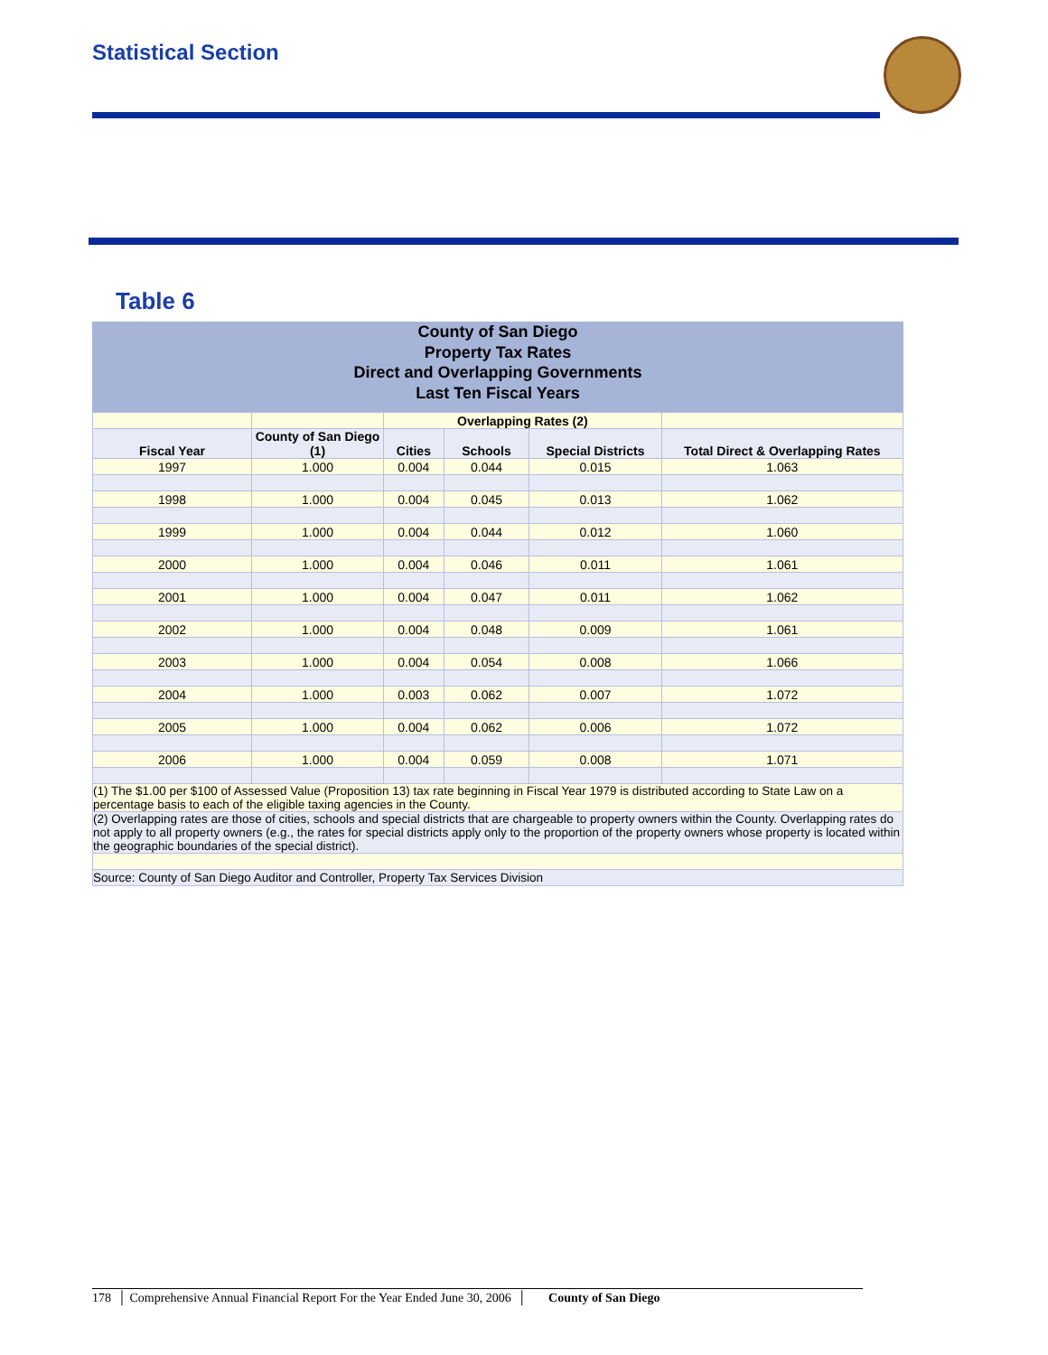Statistical Section
Table 6
County of San Diego
Property Tax Rates
Direct and Overlapping Governments
Last Ten Fiscal Years
| | | Overlapping Rates (2) | | | |
| Fiscal Year | County of San Diego (1) | Cities | Schools | Special Districts | Total Direct & Overlapping Rates |
| 1997 | 1.000 | 0.004 | 0.044 | 0.015 | 1.063 |
| 1998 | 1.000 | 0.004 | 0.045 | 0.013 | 1.062 |
| 1999 | 1.000 | 0.004 | 0.044 | 0.012 | 1.060 |
| 2000 | 1.000 | 0.004 | 0.046 | 0.011 | 1.061 |
| 2001 | 1.000 | 0.004 | 0.047 | 0.011 | 1.062 |
| 2002 | 1.000 | 0.004 | 0.048 | 0.009 | 1.061 |
| 2003 | 1.000 | 0.004 | 0.054 | 0.008 | 1.066 |
| 2004 | 1.000 | 0.003 | 0.062 | 0.007 | 1.072 |
| 2005 | 1.000 | 0.004 | 0.062 | 0.006 | 1.072 |
| 2006 | 1.000 | 0.004 | 0.059 | 0.008 | 1.071 |
| (1) The $1.00 per $100 of Assessed Value (Proposition 13) tax rate beginning in Fiscal Year 1979 is distributed according to State Law on a percentage basis to each of the eligible taxing agencies in the County. | | | | | |
| (2) Overlapping rates are those of cities, schools and special districts that are chargeable to property owners within the County. Overlapping rates do not apply to all property owners (e.g., the rates for special districts apply only to the proportion of the property owners whose property is located within the geographic boundaries of the special district). | | | | | |
| Source: County of San Diego Auditor and Controller, Property Tax Services Division | | | | | |
178 │ Comprehensive Annual Financial Report For the Year Ended June 30, 2006 │ County of San Diego